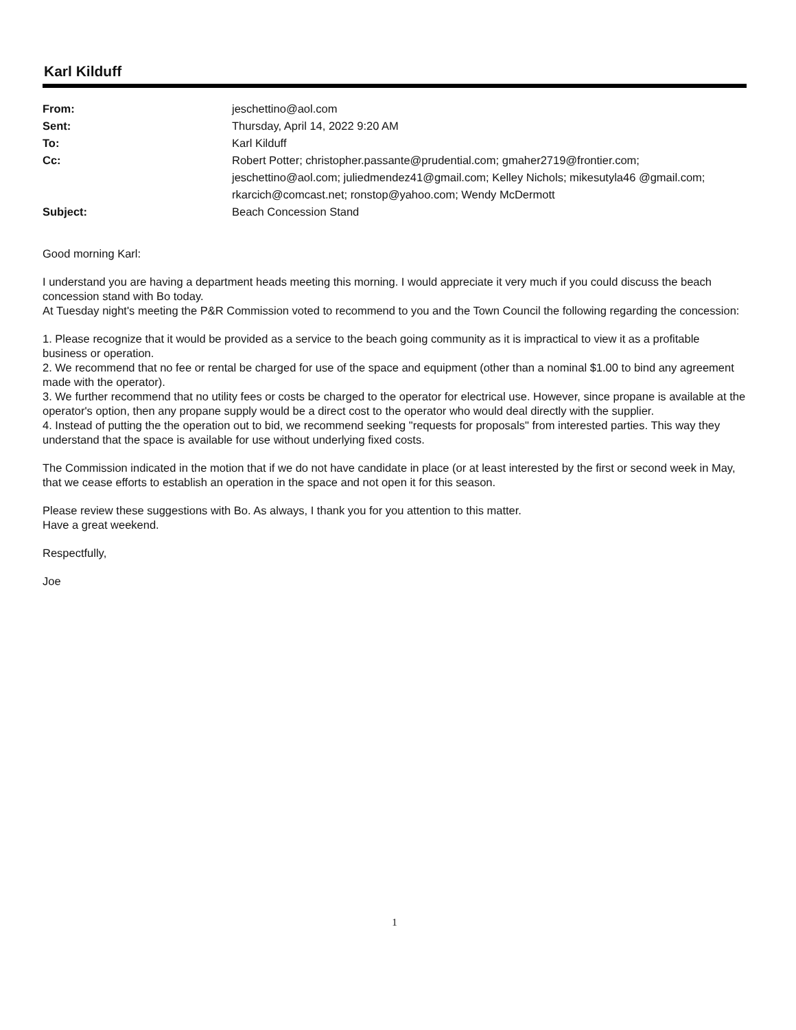Karl Kilduff
| From: | jeschettino@aol.com |
| Sent: | Thursday, April 14, 2022 9:20 AM |
| To: | Karl Kilduff |
| Cc: | Robert Potter; christopher.passante@prudential.com; gmaher2719@frontier.com; jeschettino@aol.com; juliedmendez41@gmail.com; Kelley Nichols; mikesutyla46 @gmail.com; rkarcich@comcast.net; ronstop@yahoo.com; Wendy McDermott |
| Subject: | Beach Concession Stand |
Good morning Karl:
I understand you are having a department heads meeting this morning. I would appreciate it very much if you could discuss the beach concession stand with Bo today.
At Tuesday night's meeting the P&R Commission voted to recommend to you and the Town Council the following regarding the concession:
1. Please recognize that it would be provided as a service to the beach going community as it is impractical to view it as a profitable business or operation.
2. We recommend that no fee or rental be charged for use of the space and equipment (other than a nominal $1.00 to bind any agreement made with the operator).
3. We further recommend that no utility fees or costs be charged to the operator for electrical use. However, since propane is available at the operator's option, then any propane supply would be a direct cost to the operator who would deal directly with the supplier.
4. Instead of putting the the operation out to bid, we recommend seeking "requests for proposals" from interested parties. This way they understand that the space is available for use without underlying fixed costs.
The Commission indicated in the motion that if we do not have candidate in place (or at least interested by the first or second week in May, that we cease efforts to establish an operation in the space and not open it for this season.
Please review these suggestions with Bo. As always, I thank you for you attention to this matter.
Have a great weekend.
Respectfully,
Joe
1